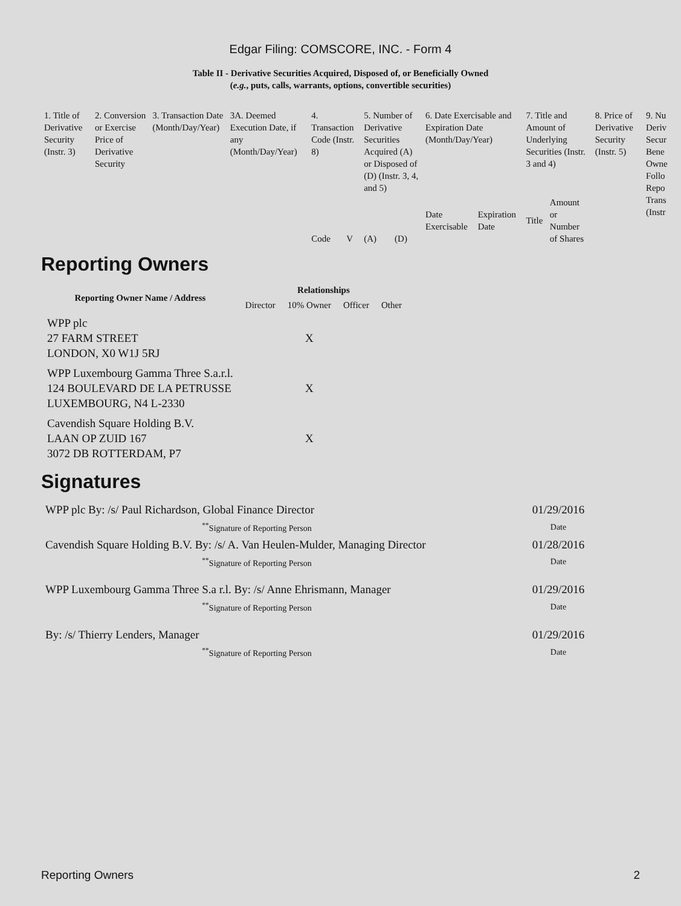Edgar Filing: COMSCORE, INC. - Form 4
Table II - Derivative Securities Acquired, Disposed of, or Beneficially Owned
(e.g., puts, calls, warrants, options, convertible securities)
| 1. Title of Derivative Security (Instr. 3) | 2. Conversion or Exercise Price of Derivative Security | 3. Transaction Date (Month/Day/Year) | 3A. Deemed Execution Date, if any (Month/Day/Year) | 4. Transaction Code (Instr. 8) | | 5. Number of Derivative Securities Acquired (A) or Disposed of (D) (Instr. 3, 4, and 5) | | 6. Date Exercisable and Expiration Date (Month/Day/Year) | | 7. Title and Amount of Underlying Securities (Instr. 3 and 4) | | 8. Price of Derivative Security (Instr. 5) | 9. Nu Deriv Secur Bene Owne Follo Repo Trans (Instr |
| | | | | Code | V | (A) | (D) | Date Exercisable | Expiration Date | Title | Amount or Number of Shares | | |
Reporting Owners
| Reporting Owner Name / Address | Relationships | | | |
| --- | --- | --- | --- | --- |
| | Director | 10% Owner | Officer | Other |
| WPP plc 27 FARM STREET LONDON, X0 W1J 5RJ | | X | | |
| WPP Luxembourg Gamma Three S.a.r.l. 124 BOULEVARD DE LA PETRUSSE LUXEMBOURG, N4 L-2330 | | X | | |
| Cavendish Square Holding B.V. LAAN OP ZUID 167 3072 DB ROTTERDAM, P7 | | X | | |
Signatures
| WPP plc By: /s/ Paul Richardson, Global Finance Director | 01/29/2016 |
| <sup>**</sup> Signature of Reporting Person | Date |
| Cavendish Square Holding B.V. By: /s/ A. Van Heulen-Mulder, Managing Director | 01/28/2016 |
| <sup>**</sup> Signature of Reporting Person | Date |
| WPP Luxembourg Gamma Three S.a r.l. By: /s/ Anne Ehrismann, Manager | 01/29/2016 |
| <sup>**</sup> Signature of Reporting Person | Date |
| By: /s/ Thierry Lenders, Manager | 01/29/2016 |
| <sup>**</sup> Signature of Reporting Person | Date |
Reporting Owners 2